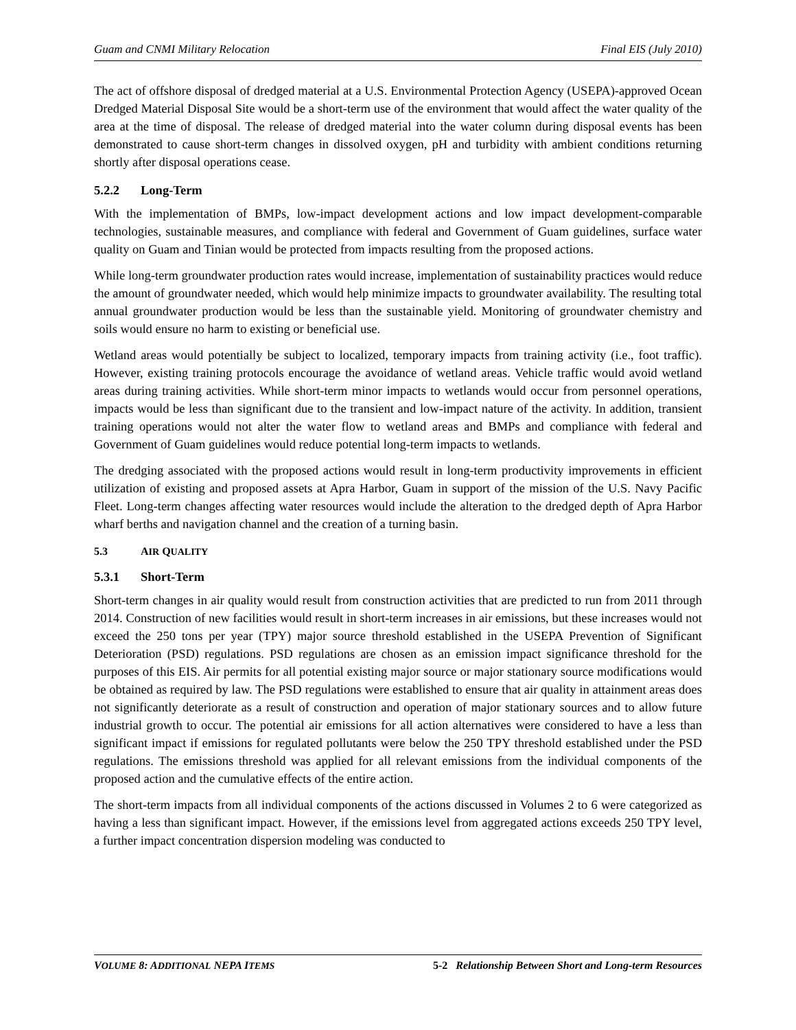Guam and CNMI Military Relocation Final EIS (July 2010)
The act of offshore disposal of dredged material at a U.S. Environmental Protection Agency (USEPA)-approved Ocean Dredged Material Disposal Site would be a short-term use of the environment that would affect the water quality of the area at the time of disposal. The release of dredged material into the water column during disposal events has been demonstrated to cause short-term changes in dissolved oxygen, pH and turbidity with ambient conditions returning shortly after disposal operations cease.
5.2.2 Long-Term
With the implementation of BMPs, low-impact development actions and low impact development-comparable technologies, sustainable measures, and compliance with federal and Government of Guam guidelines, surface water quality on Guam and Tinian would be protected from impacts resulting from the proposed actions.
While long-term groundwater production rates would increase, implementation of sustainability practices would reduce the amount of groundwater needed, which would help minimize impacts to groundwater availability. The resulting total annual groundwater production would be less than the sustainable yield. Monitoring of groundwater chemistry and soils would ensure no harm to existing or beneficial use.
Wetland areas would potentially be subject to localized, temporary impacts from training activity (i.e., foot traffic). However, existing training protocols encourage the avoidance of wetland areas. Vehicle traffic would avoid wetland areas during training activities. While short-term minor impacts to wetlands would occur from personnel operations, impacts would be less than significant due to the transient and low-impact nature of the activity. In addition, transient training operations would not alter the water flow to wetland areas and BMPs and compliance with federal and Government of Guam guidelines would reduce potential long-term impacts to wetlands.
The dredging associated with the proposed actions would result in long-term productivity improvements in efficient utilization of existing and proposed assets at Apra Harbor, Guam in support of the mission of the U.S. Navy Pacific Fleet. Long-term changes affecting water resources would include the alteration to the dredged depth of Apra Harbor wharf berths and navigation channel and the creation of a turning basin.
5.3 AIR QUALITY
5.3.1 Short-Term
Short-term changes in air quality would result from construction activities that are predicted to run from 2011 through 2014. Construction of new facilities would result in short-term increases in air emissions, but these increases would not exceed the 250 tons per year (TPY) major source threshold established in the USEPA Prevention of Significant Deterioration (PSD) regulations. PSD regulations are chosen as an emission impact significance threshold for the purposes of this EIS. Air permits for all potential existing major source or major stationary source modifications would be obtained as required by law. The PSD regulations were established to ensure that air quality in attainment areas does not significantly deteriorate as a result of construction and operation of major stationary sources and to allow future industrial growth to occur. The potential air emissions for all action alternatives were considered to have a less than significant impact if emissions for regulated pollutants were below the 250 TPY threshold established under the PSD regulations. The emissions threshold was applied for all relevant emissions from the individual components of the proposed action and the cumulative effects of the entire action.
The short-term impacts from all individual components of the actions discussed in Volumes 2 to 6 were categorized as having a less than significant impact. However, if the emissions level from aggregated actions exceeds 250 TPY level, a further impact concentration dispersion modeling was conducted to
VOLUME 8: ADDITIONAL NEPA ITEMS 5-2 Relationship Between Short and Long-term Resources